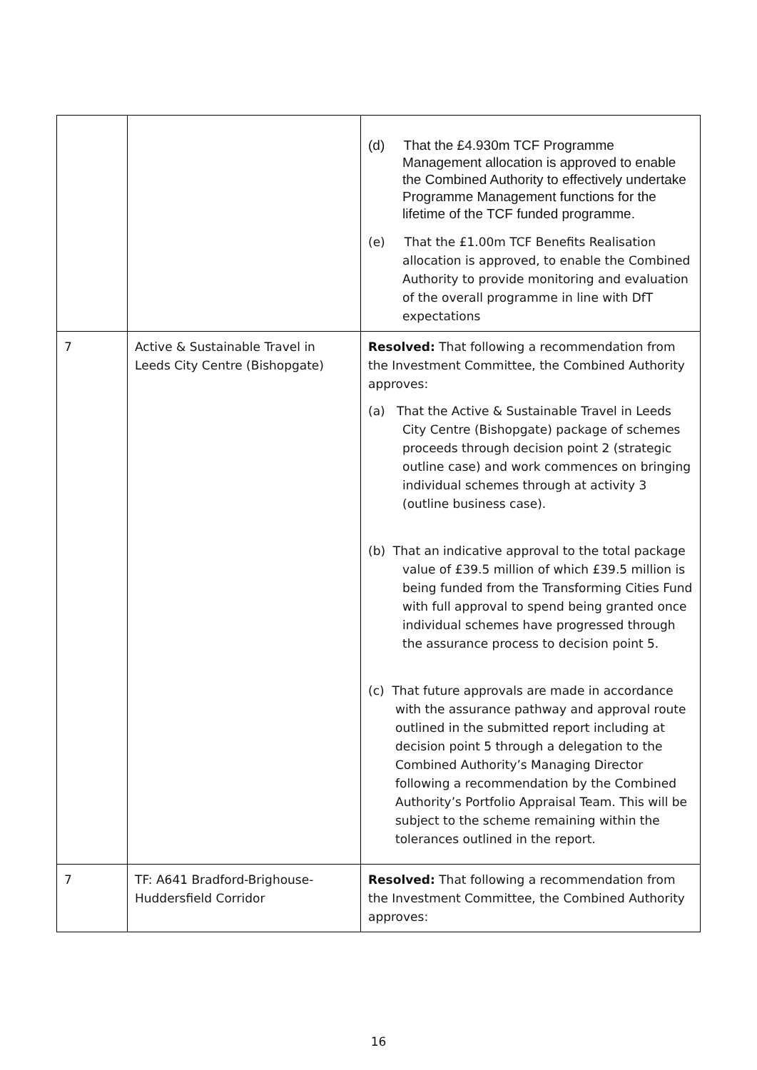| | | (d) That the £4.930m TCF Programme Management allocation is approved to enable the Combined Authority to effectively undertake Programme Management functions for the lifetime of the TCF funded programme. (e) That the £1.00m TCF Benefits Realisation allocation is approved, to enable the Combined Authority to provide monitoring and evaluation of the overall programme in line with DfT expectations |
| 7 | Active & Sustainable Travel in Leeds City Centre (Bishopgate) | Resolved: That following a recommendation from the Investment Committee, the Combined Authority approves: (a) That the Active & Sustainable Travel in Leeds City Centre (Bishopgate) package of schemes proceeds through decision point 2 (strategic outline case) and work commences on bringing individual schemes through at activity 3 (outline business case). (b) That an indicative approval to the total package value of £39.5 million of which £39.5 million is being funded from the Transforming Cities Fund with full approval to spend being granted once individual schemes have progressed through the assurance process to decision point 5. (c) That future approvals are made in accordance with the assurance pathway and approval route outlined in the submitted report including at decision point 5 through a delegation to the Combined Authority’s Managing Director following a recommendation by the Combined Authority’s Portfolio Appraisal Team. This will be subject to the scheme remaining within the tolerances outlined in the report. |
| 7 | TF: A641 Bradford-Brighouse-Huddersfield Corridor | Resolved: That following a recommendation from the Investment Committee, the Combined Authority approves: |
16